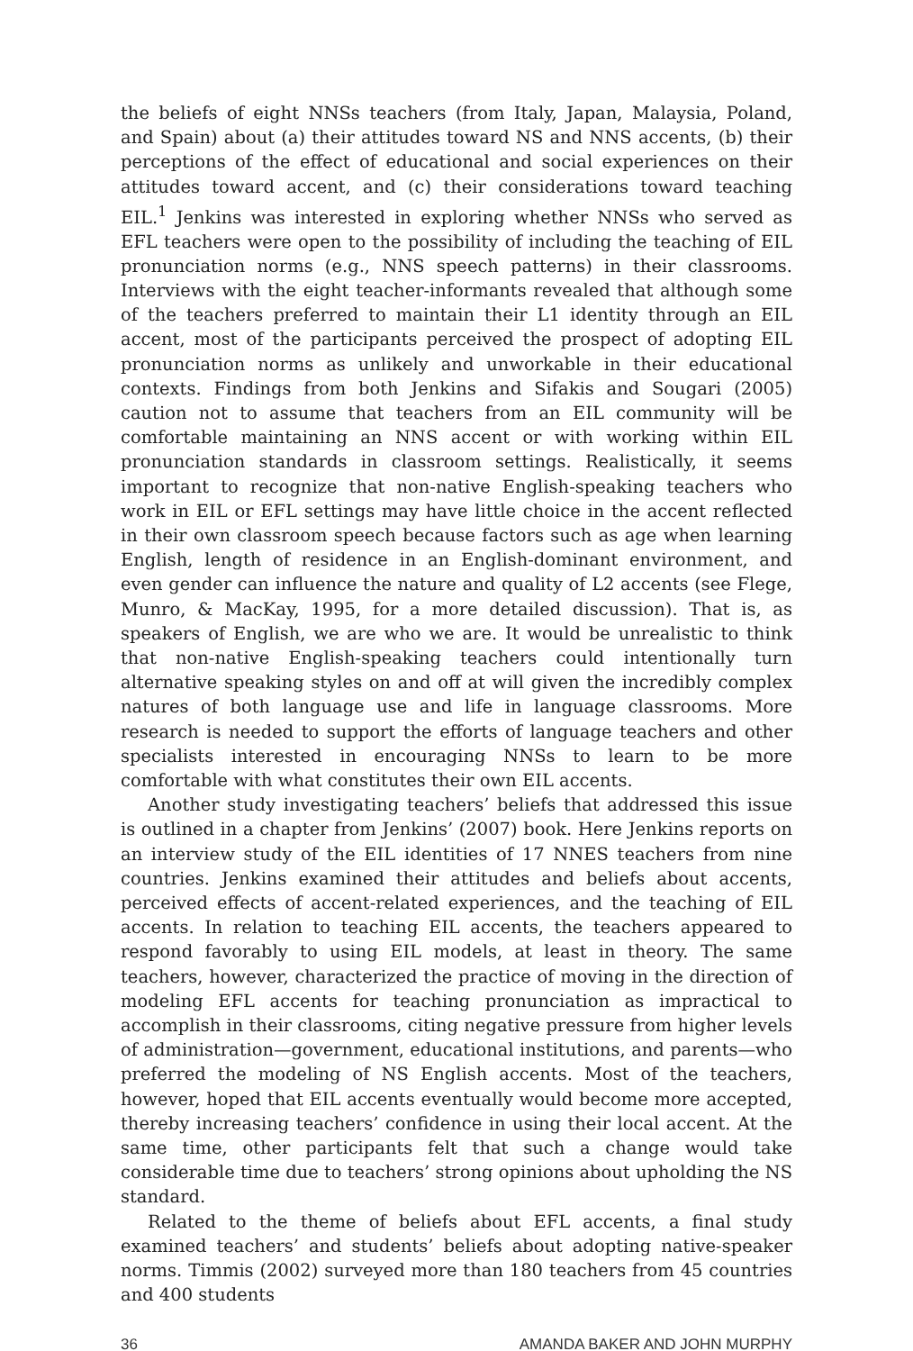the beliefs of eight NNSs teachers (from Italy, Japan, Malaysia, Poland, and Spain) about (a) their attitudes toward NS and NNS accents, (b) their perceptions of the effect of educational and social experiences on their attitudes toward accent, and (c) their considerations toward teaching EIL.<sup>1</sup> Jenkins was interested in exploring whether NNSs who served as EFL teachers were open to the possibility of including the teaching of EIL pronunciation norms (e.g., NNS speech patterns) in their classrooms. Interviews with the eight teacher-informants revealed that although some of the teachers preferred to maintain their L1 identity through an EIL accent, most of the participants perceived the prospect of adopting EIL pronunciation norms as unlikely and unworkable in their educational contexts. Findings from both Jenkins and Sifakis and Sougari (2005) caution not to assume that teachers from an EIL community will be comfortable maintaining an NNS accent or with working within EIL pronunciation standards in classroom settings. Realistically, it seems important to recognize that non-native English-speaking teachers who work in EIL or EFL settings may have little choice in the accent reflected in their own classroom speech because factors such as age when learning English, length of residence in an English-dominant environment, and even gender can influence the nature and quality of L2 accents (see Flege, Munro, & MacKay, 1995, for a more detailed discussion). That is, as speakers of English, we are who we are. It would be unrealistic to think that non-native English-speaking teachers could intentionally turn alternative speaking styles on and off at will given the incredibly complex natures of both language use and life in language classrooms. More research is needed to support the efforts of language teachers and other specialists interested in encouraging NNSs to learn to be more comfortable with what constitutes their own EIL accents.
Another study investigating teachers’ beliefs that addressed this issue is outlined in a chapter from Jenkins’ (2007) book. Here Jenkins reports on an interview study of the EIL identities of 17 NNES teachers from nine countries. Jenkins examined their attitudes and beliefs about accents, perceived effects of accent-related experiences, and the teaching of EIL accents. In relation to teaching EIL accents, the teachers appeared to respond favorably to using EIL models, at least in theory. The same teachers, however, characterized the practice of moving in the direction of modeling EFL accents for teaching pronunciation as impractical to accomplish in their classrooms, citing negative pressure from higher levels of administration—government, educational institutions, and parents—who preferred the modeling of NS English accents. Most of the teachers, however, hoped that EIL accents eventually would become more accepted, thereby increasing teachers’ confidence in using their local accent. At the same time, other participants felt that such a change would take considerable time due to teachers’ strong opinions about upholding the NS standard.
Related to the theme of beliefs about EFL accents, a final study examined teachers’ and students’ beliefs about adopting native-speaker norms. Timmis (2002) surveyed more than 180 teachers from 45 countries and 400 students
36 AMANDA BAKER AND JOHN MURPHY